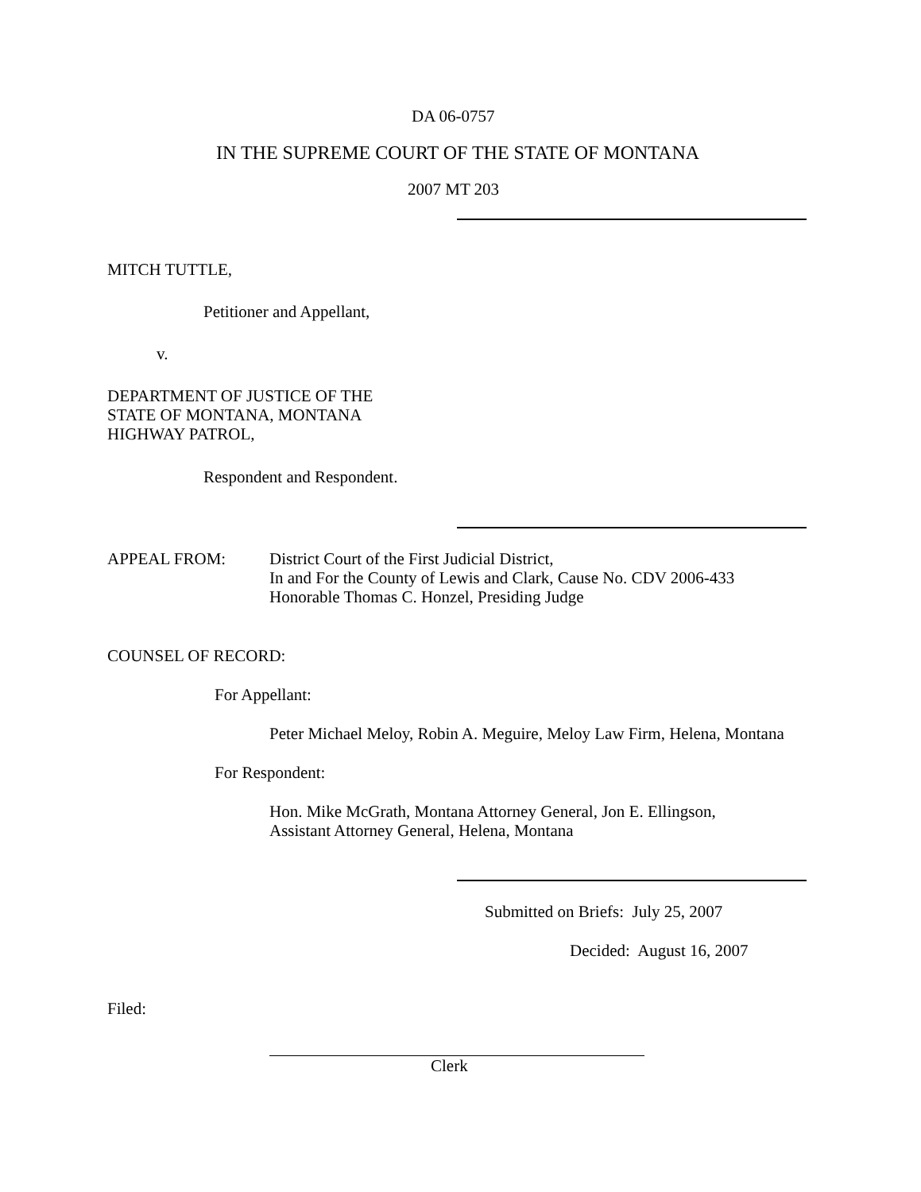DA 06-0757
IN THE SUPREME COURT OF THE STATE OF MONTANA
2007 MT 203
MITCH TUTTLE,
Petitioner and Appellant,
v.
DEPARTMENT OF JUSTICE OF THE
STATE OF MONTANA, MONTANA
HIGHWAY PATROL,
Respondent and Respondent.
APPEAL FROM: District Court of the First Judicial District,
In and For the County of Lewis and Clark, Cause No. CDV 2006-433
Honorable Thomas C. Honzel, Presiding Judge
COUNSEL OF RECORD:
For Appellant:
Peter Michael Meloy, Robin A. Meguire, Meloy Law Firm, Helena, Montana
For Respondent:
Hon. Mike McGrath, Montana Attorney General, Jon E. Ellingson,
Assistant Attorney General, Helena, Montana
Submitted on Briefs: July 25, 2007
Decided: August 16, 2007
Filed:
Clerk